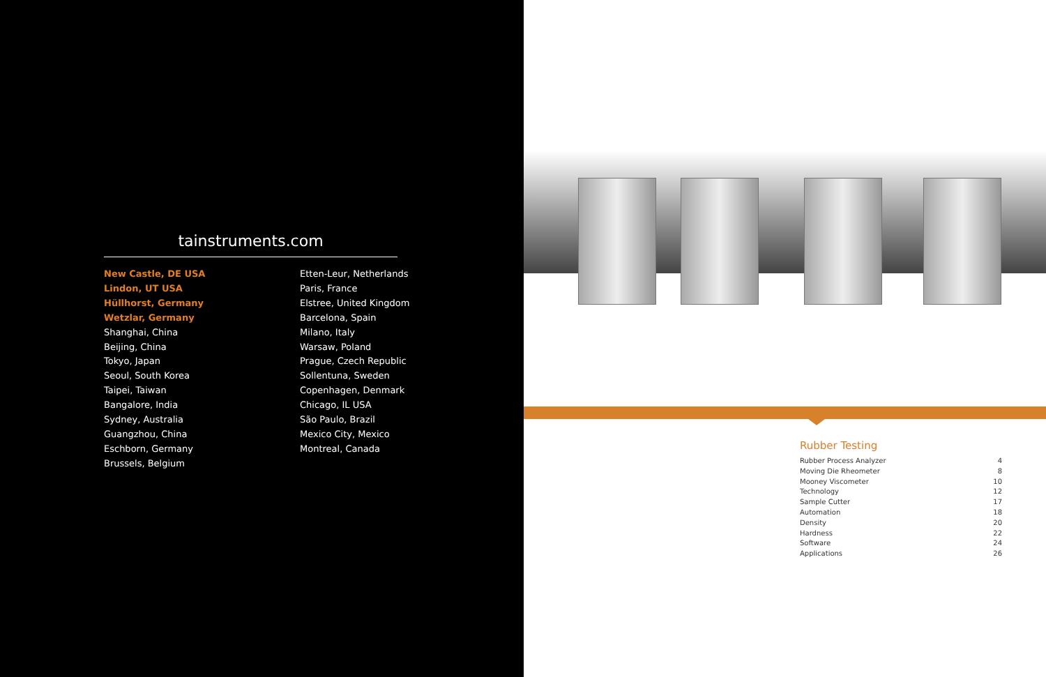tainstruments.com
New Castle, DE USA
Lindon, UT USA
Hüllhorst, Germany
Wetzlar, Germany
Shanghai, China
Beijing, China
Tokyo, Japan
Seoul, South Korea
Taipei, Taiwan
Bangalore, India
Sydney, Australia
Guangzhou, China
Eschborn, Germany
Brussels, Belgium
Etten-Leur, Netherlands
Paris, France
Elstree, United Kingdom
Barcelona, Spain
Milano, Italy
Warsaw, Poland
Prague, Czech Republic
Sollentuna, Sweden
Copenhagen, Denmark
Chicago, IL USA
São Paulo, Brazil
Mexico City, Mexico
Montreal, Canada
Rubber Testing
| Rubber Process Analyzer | 4 |
| Moving Die Rheometer | 8 |
| Mooney Viscometer | 10 |
| Technology | 12 |
| Sample Cutter | 17 |
| Automation | 18 |
| Density | 20 |
| Hardness | 22 |
| Software | 24 |
| Applications | 26 |